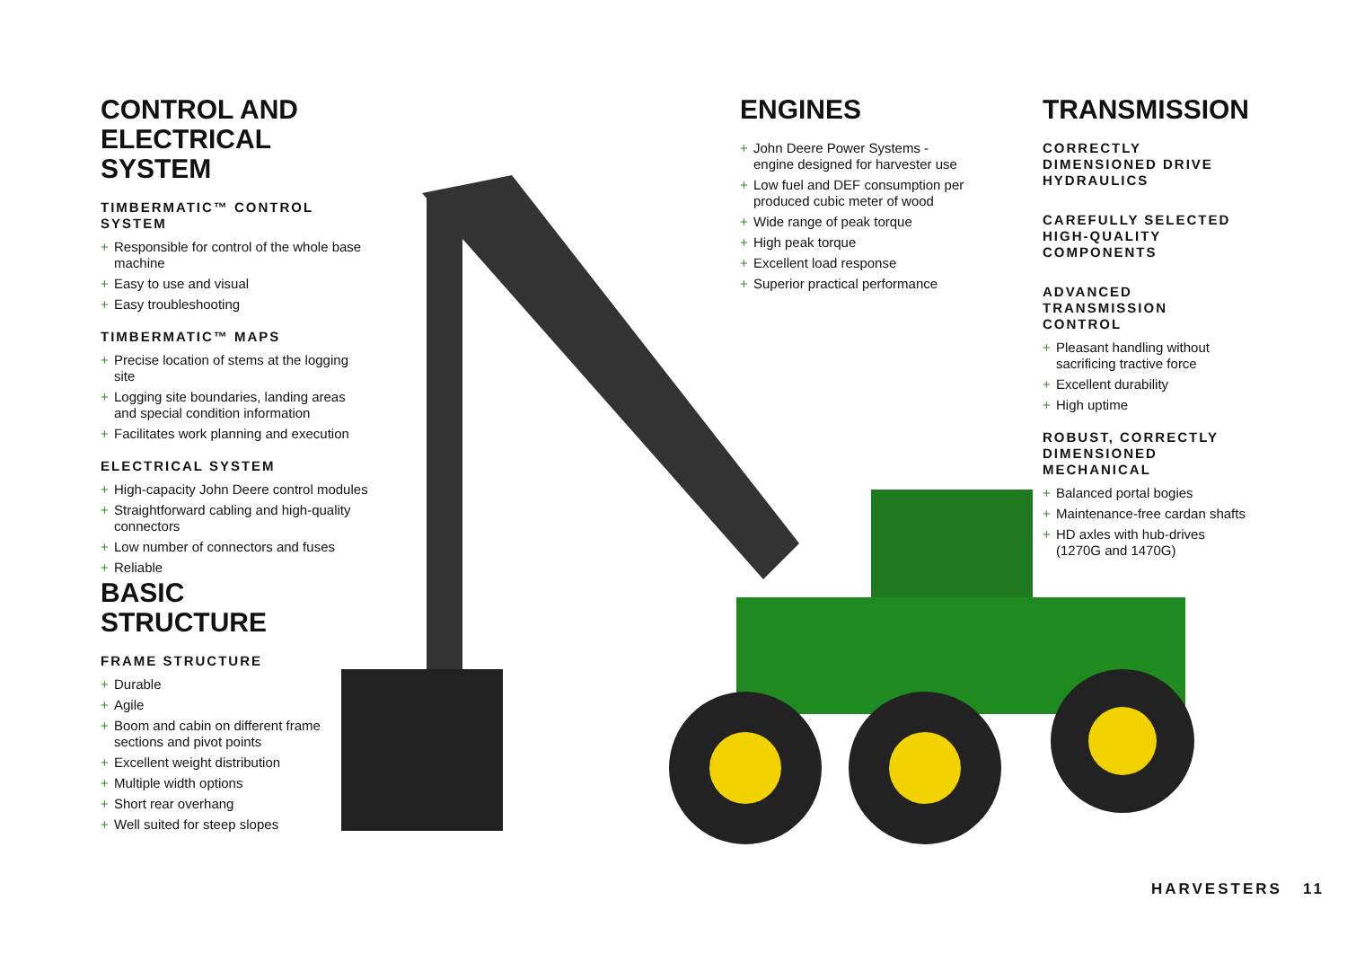CONTROL AND
ELECTRICAL SYSTEM
TIMBERMATIC™ CONTROL SYSTEM
+ Responsible for control of the whole base machine
+ Easy to use and visual
+ Easy troubleshooting
TIMBERMATIC™ MAPS
+ Precise location of stems at the logging site
+ Logging site boundaries, landing areas and special condition information
+ Facilitates work planning and execution
ELECTRICAL SYSTEM
+ High-capacity John Deere control modules
+ Straightforward cabling and high-quality connectors
+ Low number of connectors and fuses
+ Reliable
BASIC STRUCTURE
FRAME STRUCTURE
+ Durable
+ Agile
+ Boom and cabin on different frame sections and pivot points
+ Excellent weight distribution
+ Multiple width options
+ Short rear overhang
+ Well suited for steep slopes
ENGINES
+ John Deere Power Systems -engine designed for harvester use
+ Low fuel and DEF consumption per produced cubic meter of wood
+ Wide range of peak torque
+ High peak torque
+ Excellent load response
+ Superior practical performance
TRANSMISSION
CORRECTLY DIMENSIONED DRIVE HYDRAULICS
CAREFULLY SELECTED HIGH-QUALITY COMPONENTS
ADVANCED TRANSMISSION CONTROL
+ Pleasant handling without sacrificing tractive force
+ Excellent durability
+ High uptime
ROBUST, CORRECTLY DIMENSIONED MECHANICAL
+ Balanced portal bogies
+ Maintenance-free cardan shafts
+ HD axles with hub-drives (1270G and 1470G)
HARVESTERS 11